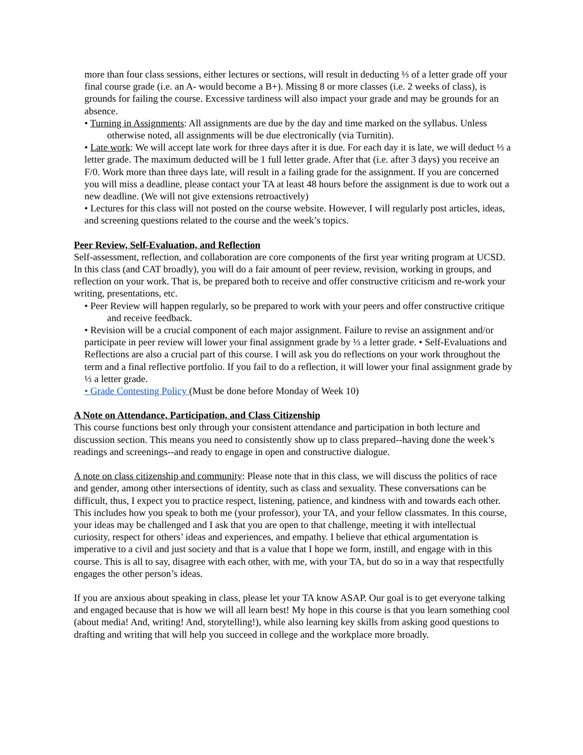more than four class sessions, either lectures or sections, will result in deducting ⅓ of a letter grade off your final course grade (i.e. an A- would become a B+). Missing 8 or more classes (i.e. 2 weeks of class), is grounds for failing the course. Excessive tardiness will also impact your grade and may be grounds for an absence.
• Turning in Assignments: All assignments are due by the day and time marked on the syllabus. Unless otherwise noted, all assignments will be due electronically (via Turnitin).
• Late work: We will accept late work for three days after it is due. For each day it is late, we will deduct ⅓ a letter grade. The maximum deducted will be 1 full letter grade. After that (i.e. after 3 days) you receive an F/0. Work more than three days late, will result in a failing grade for the assignment. If you are concerned you will miss a deadline, please contact your TA at least 48 hours before the assignment is due to work out a new deadline. (We will not give extensions retroactively)
• Lectures for this class will not posted on the course website. However, I will regularly post articles, ideas, and screening questions related to the course and the week’s topics.
Peer Review, Self-Evaluation, and Reflection
Self-assessment, reflection, and collaboration are core components of the first year writing program at UCSD. In this class (and CAT broadly), you will do a fair amount of peer review, revision, working in groups, and reflection on your work. That is, be prepared both to receive and offer constructive criticism and re-work your writing, presentations, etc.
• Peer Review will happen regularly, so be prepared to work with your peers and offer constructive critique and receive feedback.
• Revision will be a crucial component of each major assignment. Failure to revise an assignment and/or participate in peer review will lower your final assignment grade by ⅓ a letter grade. • Self-Evaluations and Reflections are also a crucial part of this course. I will ask you do reflections on your work throughout the term and a final reflective portfolio. If you fail to do a reflection, it will lower your final assignment grade by ⅓ a letter grade.
• Grade Contesting Policy (Must be done before Monday of Week 10)
A Note on Attendance, Participation, and Class Citizenship
This course functions best only through your consistent attendance and participation in both lecture and discussion section. This means you need to consistently show up to class prepared--having done the week’s readings and screenings--and ready to engage in open and constructive dialogue.
A note on class citizenship and community: Please note that in this class, we will discuss the politics of race and gender, among other intersections of identity, such as class and sexuality. These conversations can be difficult, thus, I expect you to practice respect, listening, patience, and kindness with and towards each other. This includes how you speak to both me (your professor), your TA, and your fellow classmates. In this course, your ideas may be challenged and I ask that you are open to that challenge, meeting it with intellectual curiosity, respect for others’ ideas and experiences, and empathy. I believe that ethical argumentation is imperative to a civil and just society and that is a value that I hope we form, instill, and engage with in this course. This is all to say, disagree with each other, with me, with your TA, but do so in a way that respectfully engages the other person’s ideas.
If you are anxious about speaking in class, please let your TA know ASAP. Our goal is to get everyone talking and engaged because that is how we will all learn best! My hope in this course is that you learn something cool (about media! And, writing! And, storytelling!), while also learning key skills from asking good questions to drafting and writing that will help you succeed in college and the workplace more broadly.